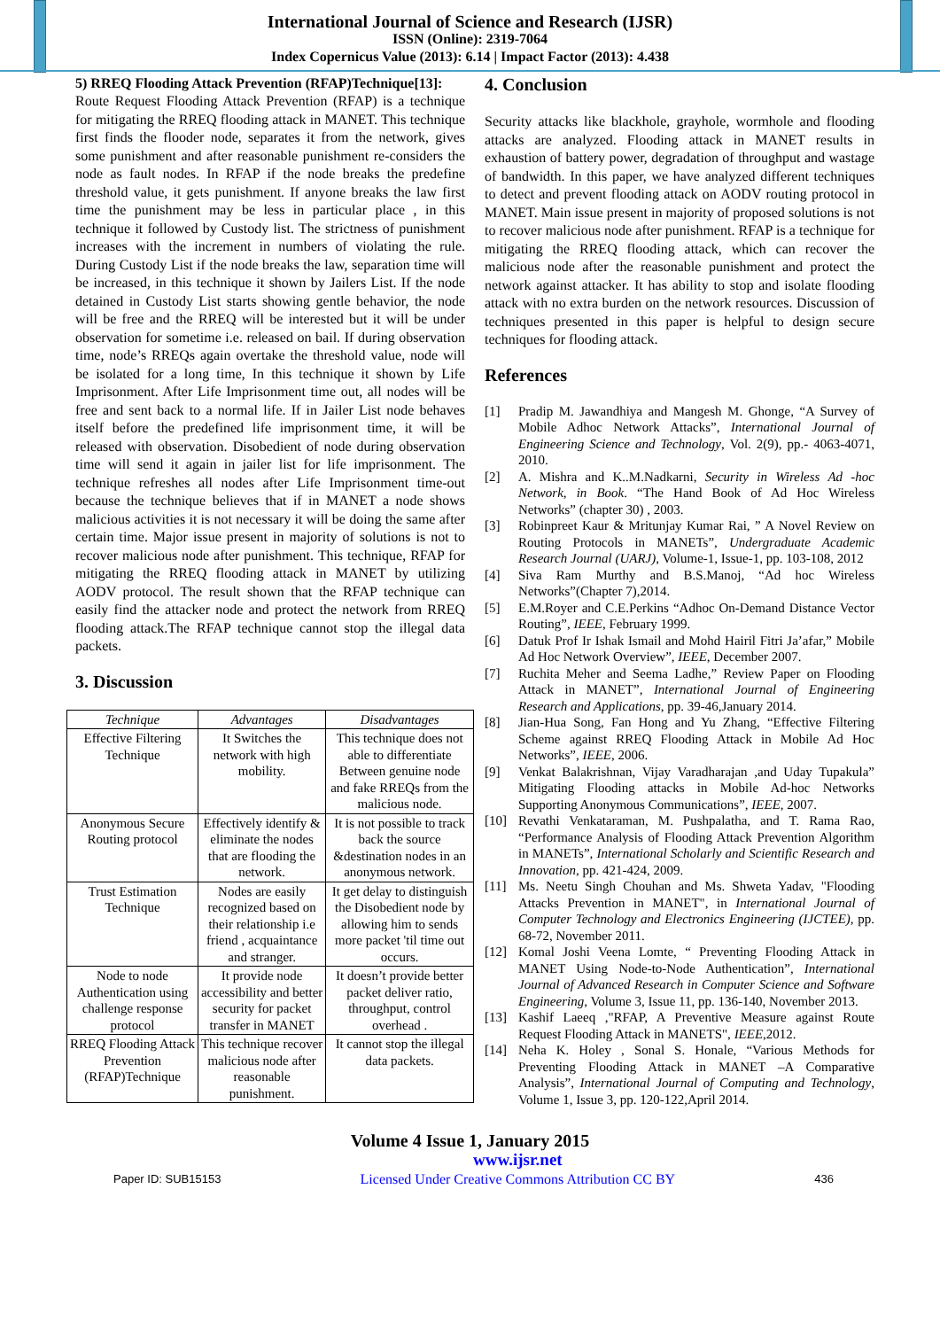International Journal of Science and Research (IJSR)
ISSN (Online): 2319-7064
Index Copernicus Value (2013): 6.14 | Impact Factor (2013): 4.438
5) RREQ Flooding Attack Prevention (RFAP)Technique[13]:
Route Request Flooding Attack Prevention (RFAP) is a technique for mitigating the RREQ flooding attack in MANET. This technique first finds the flooder node, separates it from the network, gives some punishment and after reasonable punishment re-considers the node as fault nodes. In RFAP if the node breaks the predefine threshold value, it gets punishment. If anyone breaks the law first time the punishment may be less in particular place , in this technique it followed by Custody list. The strictness of punishment increases with the increment in numbers of violating the rule. During Custody List if the node breaks the law, separation time will be increased, in this technique it shown by Jailers List. If the node detained in Custody List starts showing gentle behavior, the node will be free and the RREQ will be interested but it will be under observation for sometime i.e. released on bail. If during observation time, node’s RREQs again overtake the threshold value, node will be isolated for a long time, In this technique it shown by Life Imprisonment. After Life Imprisonment time out, all nodes will be free and sent back to a normal life. If in Jailer List node behaves itself before the predefined life imprisonment time, it will be released with observation. Disobedient of node during observation time will send it again in jailer list for life imprisonment. The technique refreshes all nodes after Life Imprisonment time-out because the technique believes that if in MANET a node shows malicious activities it is not necessary it will be doing the same after certain time. Major issue present in majority of solutions is not to recover malicious node after punishment. This technique, RFAP for mitigating the RREQ flooding attack in MANET by utilizing AODV protocol. The result shown that the RFAP technique can easily find the attacker node and protect the network from RREQ flooding attack.The RFAP technique cannot stop the illegal data packets.
3. Discussion
| Technique | Advantages | Disadvantages |
| --- | --- | --- |
| Effective Filtering Technique | It Switches the network with high mobility. | This technique does not able to differentiate Between genuine node and fake RREQs from the malicious node. |
| Anonymous Secure Routing protocol | Effectively identify & eliminate the nodes that are flooding the network. | It is not possible to track back the source &destination nodes in an anonymous network. |
| Trust Estimation Technique | Nodes are easily recognized based on their relationship i.e friend , acquaintance and stranger. | It get delay to distinguish the Disobedient node by allowing him to sends more packet 'til time out occurs. |
| Node to node Authentication using challenge response protocol | It provide node accessibility and better security for packet transfer in MANET | It doesn’t provide better packet deliver ratio, throughput, control overhead . |
| RREQ Flooding Attack Prevention (RFAP)Technique | This technique recover malicious node after reasonable punishment. | It cannot stop the illegal data packets. |
4. Conclusion
Security attacks like blackhole, grayhole, wormhole and flooding attacks are analyzed. Flooding attack in MANET results in exhaustion of battery power, degradation of throughput and wastage of bandwidth. In this paper, we have analyzed different techniques to detect and prevent flooding attack on AODV routing protocol in MANET. Main issue present in majority of proposed solutions is not to recover malicious node after punishment. RFAP is a technique for mitigating the RREQ flooding attack, which can recover the malicious node after the reasonable punishment and protect the network against attacker. It has ability to stop and isolate flooding attack with no extra burden on the network resources. Discussion of techniques presented in this paper is helpful to design secure techniques for flooding attack.
References
[1] Pradip M. Jawandhiya and Mangesh M. Ghonge, “A Survey of Mobile Adhoc Network Attacks”, International Journal of Engineering Science and Technology, Vol. 2(9), pp.- 4063-4071, 2010.
[2] A. Mishra and K..M.Nadkarni, Security in Wireless Ad -hoc Network, in Book. “The Hand Book of Ad Hoc Wireless Networks” (chapter 30) , 2003.
[3] Robinpreet Kaur & Mritunjay Kumar Rai, ” A Novel Review on Routing Protocols in MANETs”, Undergraduate Academic Research Journal (UARJ), Volume-1, Issue-1, pp. 103-108, 2012
[4] Siva Ram Murthy and B.S.Manoj, “Ad hoc Wireless Networks”(Chapter 7),2014.
[5] E.M.Royer and C.E.Perkins “Adhoc On-Demand Distance Vector Routing”, IEEE, February 1999.
[6] Datuk Prof Ir Ishak Ismail and Mohd Hairil Fitri Ja’afar,” Mobile Ad Hoc Network Overview”, IEEE, December 2007.
[7] Ruchita Meher and Seema Ladhe,” Review Paper on Flooding Attack in MANET”, International Journal of Engineering Research and Applications, pp. 39-46,January 2014.
[8] Jian-Hua Song, Fan Hong and Yu Zhang, “Effective Filtering Scheme against RREQ Flooding Attack in Mobile Ad Hoc Networks”, IEEE, 2006.
[9] Venkat Balakrishnan, Vijay Varadharajan ,and Uday Tupakula” Mitigating Flooding attacks in Mobile Ad-hoc Networks Supporting Anonymous Communications”, IEEE, 2007.
[10] Revathi Venkataraman, M. Pushpalatha, and T. Rama Rao, “Performance Analysis of Flooding Attack Prevention Algorithm in MANETs”, International Scholarly and Scientific Research and Innovation, pp. 421-424, 2009.
[11] Ms. Neetu Singh Chouhan and Ms. Shweta Yadav, "Flooding Attacks Prevention in MANET", in International Journal of Computer Technology and Electronics Engineering (IJCTEE), pp. 68-72, November 2011.
[12] Komal Joshi Veena Lomte, “ Preventing Flooding Attack in MANET Using Node-to-Node Authentication”, International Journal of Advanced Research in Computer Science and Software Engineering, Volume 3, Issue 11, pp. 136-140, November 2013.
[13] Kashif Laeeq ,"RFAP, A Preventive Measure against Route Request Flooding Attack in MANETS", IEEE,2012.
[14] Neha K. Holey , Sonal S. Honale, “Various Methods for Preventing Flooding Attack in MANET –A Comparative Analysis”, International Journal of Computing and Technology, Volume 1, Issue 3, pp. 120-122,April 2014.
Volume 4 Issue 1, January 2015
Paper ID: SUB15153
www.ijsr.net
Licensed Under Creative Commons Attribution CC BY
436